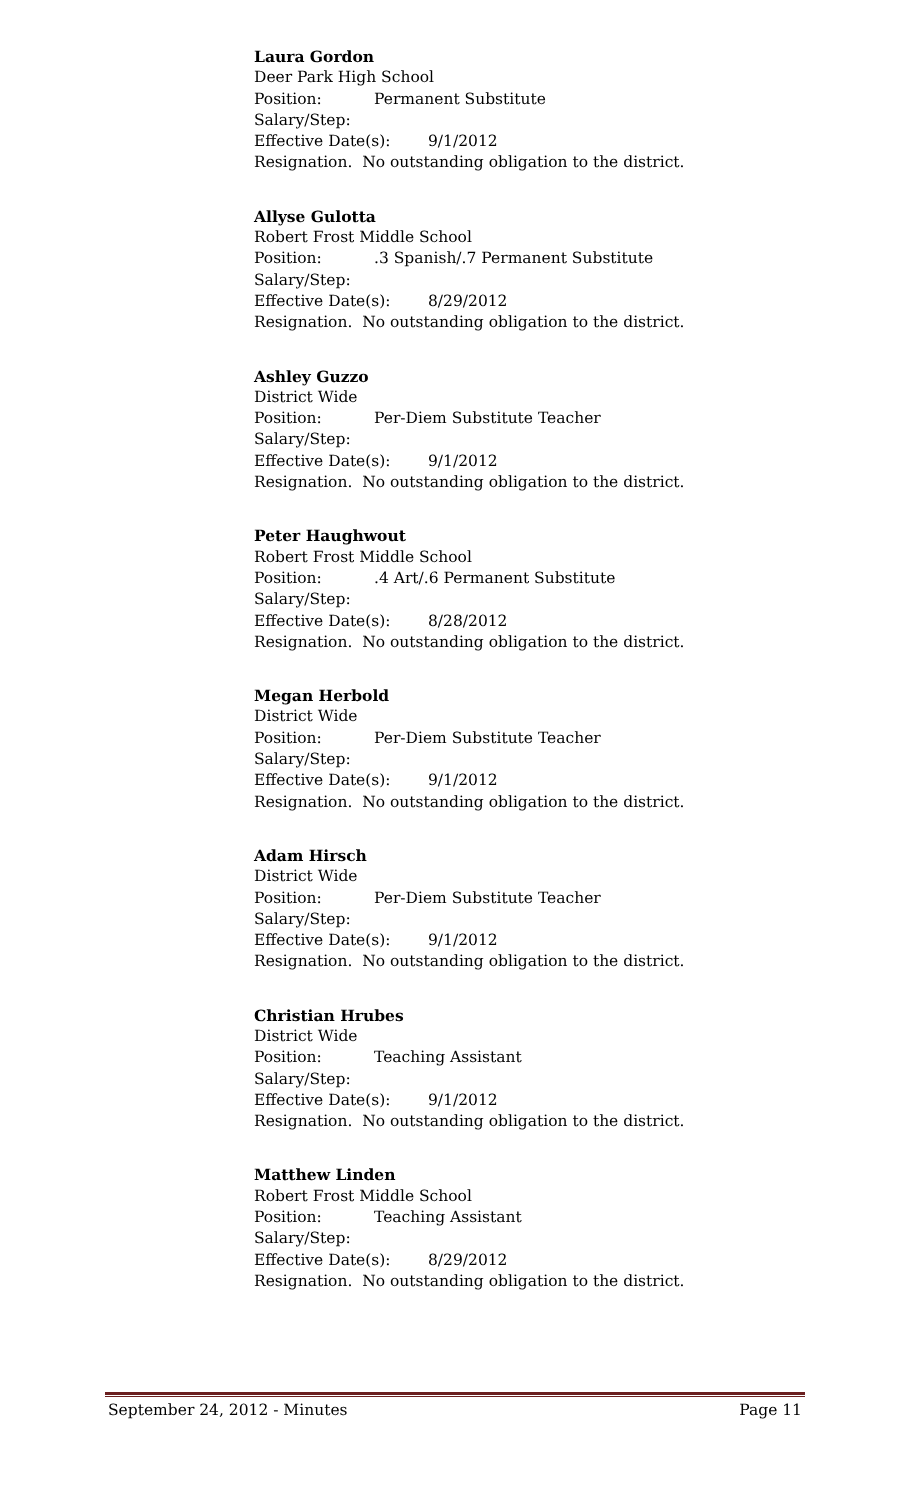Laura Gordon
Deer Park High School
Position: Permanent Substitute
Salary/Step:
Effective Date(s): 9/1/2012
Resignation. No outstanding obligation to the district.
Allyse Gulotta
Robert Frost Middle School
Position:.3 Spanish/.7 Permanent Substitute
Salary/Step:
Effective Date(s): 8/29/2012
Resignation. No outstanding obligation to the district.
Ashley Guzzo
District Wide
Position: Per-Diem Substitute Teacher
Salary/Step:
Effective Date(s): 9/1/2012
Resignation. No outstanding obligation to the district.
Peter Haughwout
Robert Frost Middle School
Position:.4 Art/.6 Permanent Substitute
Salary/Step:
Effective Date(s): 8/28/2012
Resignation. No outstanding obligation to the district.
Megan Herbold
District Wide
Position: Per-Diem Substitute Teacher
Salary/Step:
Effective Date(s): 9/1/2012
Resignation. No outstanding obligation to the district.
Adam Hirsch
District Wide
Position: Per-Diem Substitute Teacher
Salary/Step:
Effective Date(s): 9/1/2012
Resignation. No outstanding obligation to the district.
Christian Hrubes
District Wide
Position: Teaching Assistant
Salary/Step:
Effective Date(s): 9/1/2012
Resignation. No outstanding obligation to the district.
Matthew Linden
Robert Frost Middle School
Position: Teaching Assistant
Salary/Step:
Effective Date(s): 8/29/2012
Resignation. No outstanding obligation to the district.
September 24, 2012 - Minutes Page 11